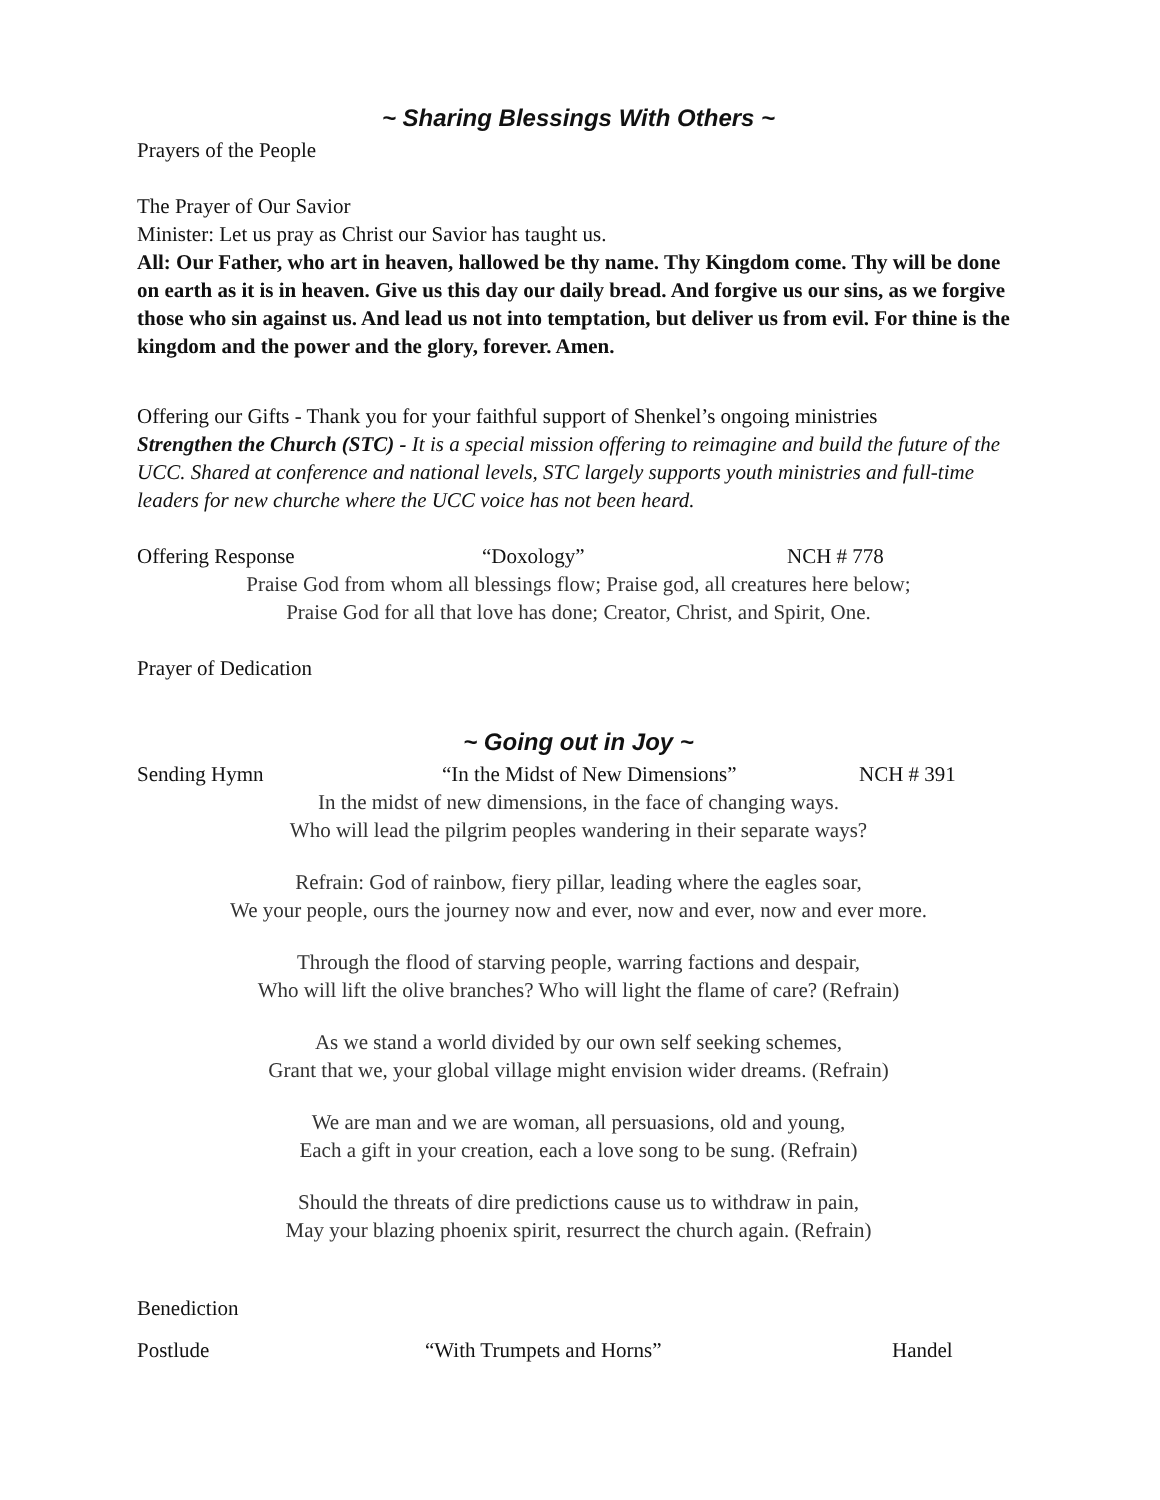~ Sharing Blessings With Others ~
Prayers of the People
The Prayer of Our Savior
Minister: Let us pray as Christ our Savior has taught us.
All: Our Father, who art in heaven, hallowed be thy name. Thy Kingdom come. Thy will be done on earth as it is in heaven. Give us this day our daily bread. And forgive us our sins, as we forgive those who sin against us. And lead us not into temptation, but deliver us from evil. For thine is the kingdom and the power and the glory, forever. Amen.
Offering our Gifts - Thank you for your faithful support of Shenkel’s ongoing ministries
Strengthen the Church (STC) - It is a special mission offering to reimagine and build the future of the UCC. Shared at conference and national levels, STC largely supports youth ministries and full-time leaders for new churche where the UCC voice has not been heard.
Offering Response “Doxology” NCH # 778
Praise God from whom all blessings flow; Praise god, all creatures here below;
Praise God for all that love has done; Creator, Christ, and Spirit, One.
Prayer of Dedication
~ Going out in Joy ~
Sending Hymn “In the Midst of New Dimensions” NCH # 391
In the midst of new dimensions, in the face of changing ways.
Who will lead the pilgrim peoples wandering in their separate ways?
Refrain: God of rainbow, fiery pillar, leading where the eagles soar,
We your people, ours the journey now and ever, now and ever, now and ever more.
Through the flood of starving people, warring factions and despair,
Who will lift the olive branches? Who will light the flame of care? (Refrain)
As we stand a world divided by our own self seeking schemes,
Grant that we, your global village might envision wider dreams. (Refrain)
We are man and we are woman, all persuasions, old and young,
Each a gift in your creation, each a love song to be sung. (Refrain)
Should the threats of dire predictions cause us to withdraw in pain,
May your blazing phoenix spirit, resurrect the church again. (Refrain)
Benediction
Postlude “With Trumpets and Horns” Handel